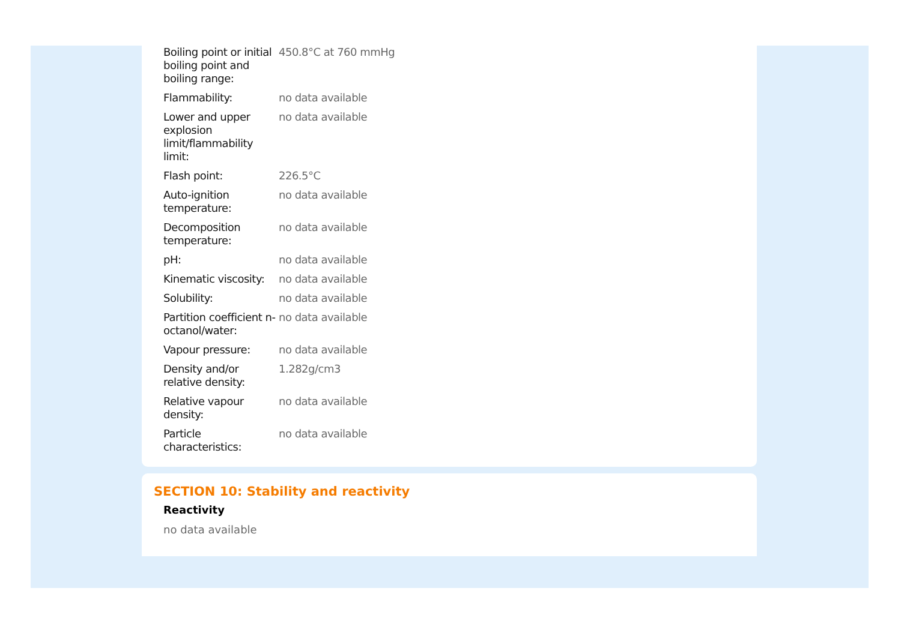| Boiling point or initial boiling point and boiling range: | 450.8°C at 760 mmHg |
| Flammability: | no data available |
| Lower and upper explosion limit/flammability limit: | no data available |
| Flash point: | 226.5°C |
| Auto-ignition temperature: | no data available |
| Decomposition temperature: | no data available |
| pH: | no data available |
| Kinematic viscosity: | no data available |
| Solubility: | no data available |
| Partition coefficient n-octanol/water: | no data available |
| Vapour pressure: | no data available |
| Density and/or relative density: | 1.282g/cm3 |
| Relative vapour density: | no data available |
| Particle characteristics: | no data available |
SECTION 10: Stability and reactivity
Reactivity
no data available